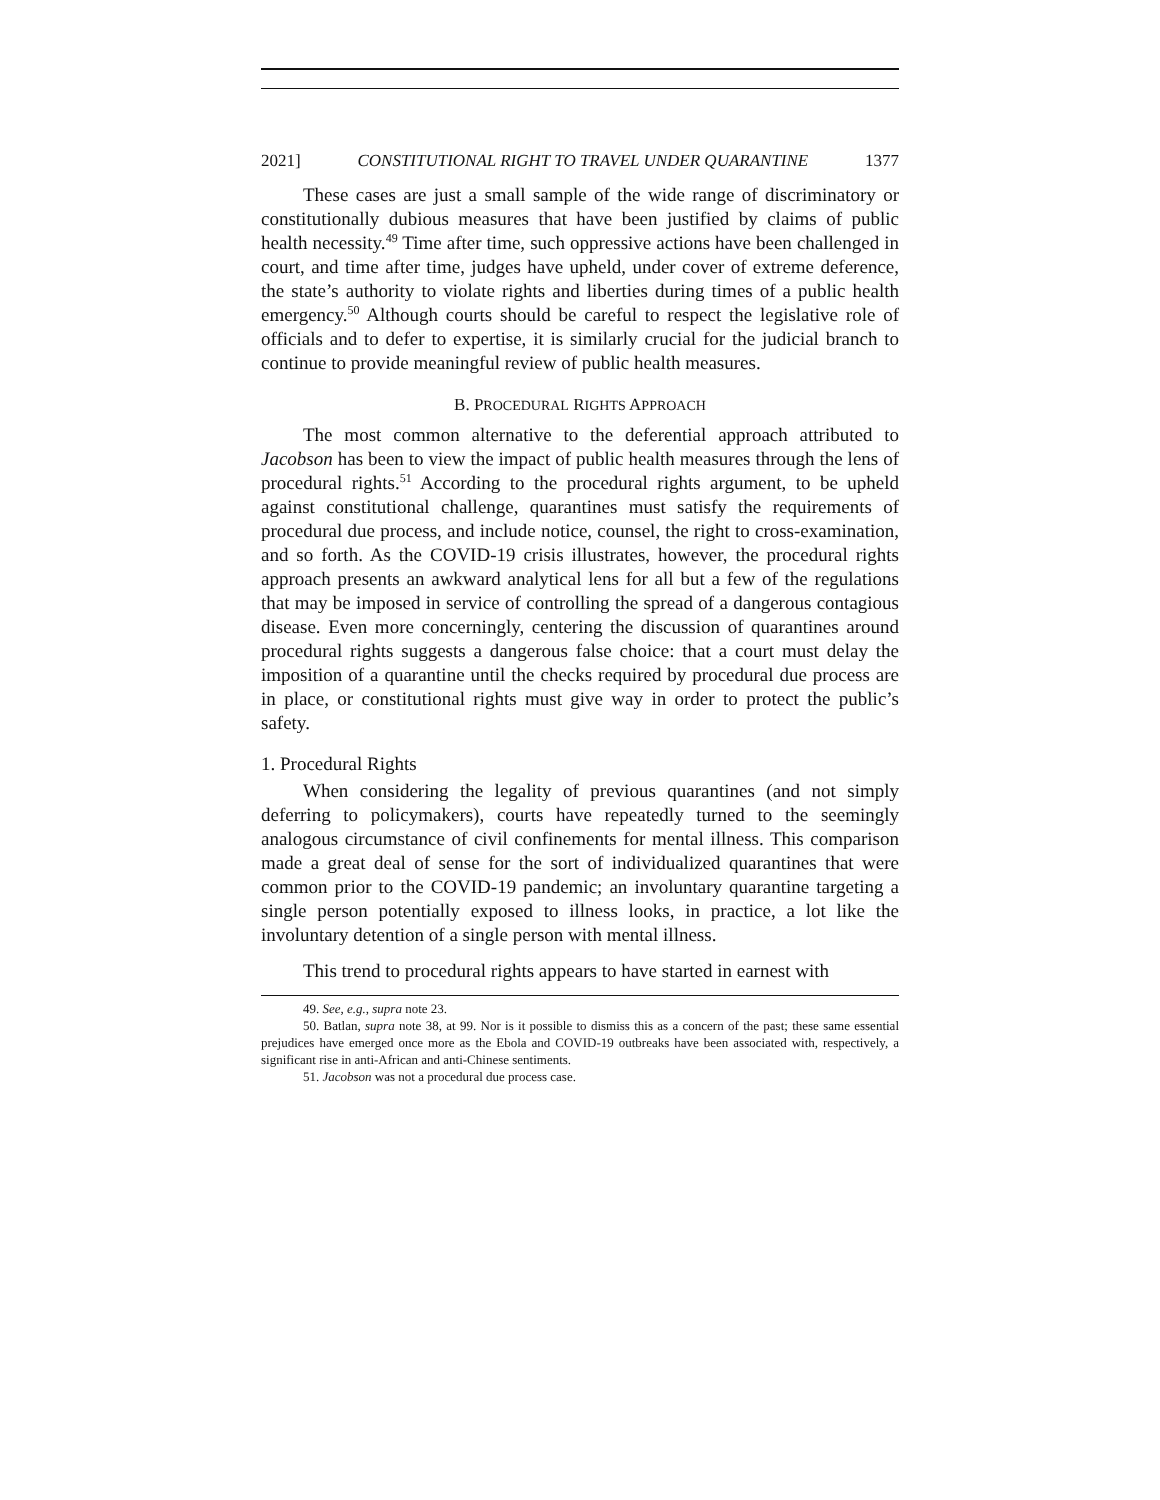2021] CONSTITUTIONAL RIGHT TO TRAVEL UNDER QUARANTINE 1377
These cases are just a small sample of the wide range of discriminatory or constitutionally dubious measures that have been justified by claims of public health necessity.<sup>49</sup> Time after time, such oppressive actions have been challenged in court, and time after time, judges have upheld, under cover of extreme deference, the state’s authority to violate rights and liberties during times of a public health emergency.<sup>50</sup> Although courts should be careful to respect the legislative role of officials and to defer to expertise, it is similarly crucial for the judicial branch to continue to provide meaningful review of public health measures.
B. PROCEDURAL RIGHTS APPROACH
The most common alternative to the deferential approach attributed to Jacobson has been to view the impact of public health measures through the lens of procedural rights.<sup>51</sup> According to the procedural rights argument, to be upheld against constitutional challenge, quarantines must satisfy the requirements of procedural due process, and include notice, counsel, the right to cross-examination, and so forth. As the COVID-19 crisis illustrates, however, the procedural rights approach presents an awkward analytical lens for all but a few of the regulations that may be imposed in service of controlling the spread of a dangerous contagious disease. Even more concerningly, centering the discussion of quarantines around procedural rights suggests a dangerous false choice: that a court must delay the imposition of a quarantine until the checks required by procedural due process are in place, or constitutional rights must give way in order to protect the public’s safety.
1. Procedural Rights
When considering the legality of previous quarantines (and not simply deferring to policymakers), courts have repeatedly turned to the seemingly analogous circumstance of civil confinements for mental illness. This comparison made a great deal of sense for the sort of individualized quarantines that were common prior to the COVID-19 pandemic; an involuntary quarantine targeting a single person potentially exposed to illness looks, in practice, a lot like the involuntary detention of a single person with mental illness.
This trend to procedural rights appears to have started in earnest with
49. See, e.g., supra note 23.
50. Batlan, supra note 38, at 99. Nor is it possible to dismiss this as a concern of the past; these same essential prejudices have emerged once more as the Ebola and COVID-19 outbreaks have been associated with, respectively, a significant rise in anti-African and anti-Chinese sentiments.
51. Jacobson was not a procedural due process case.